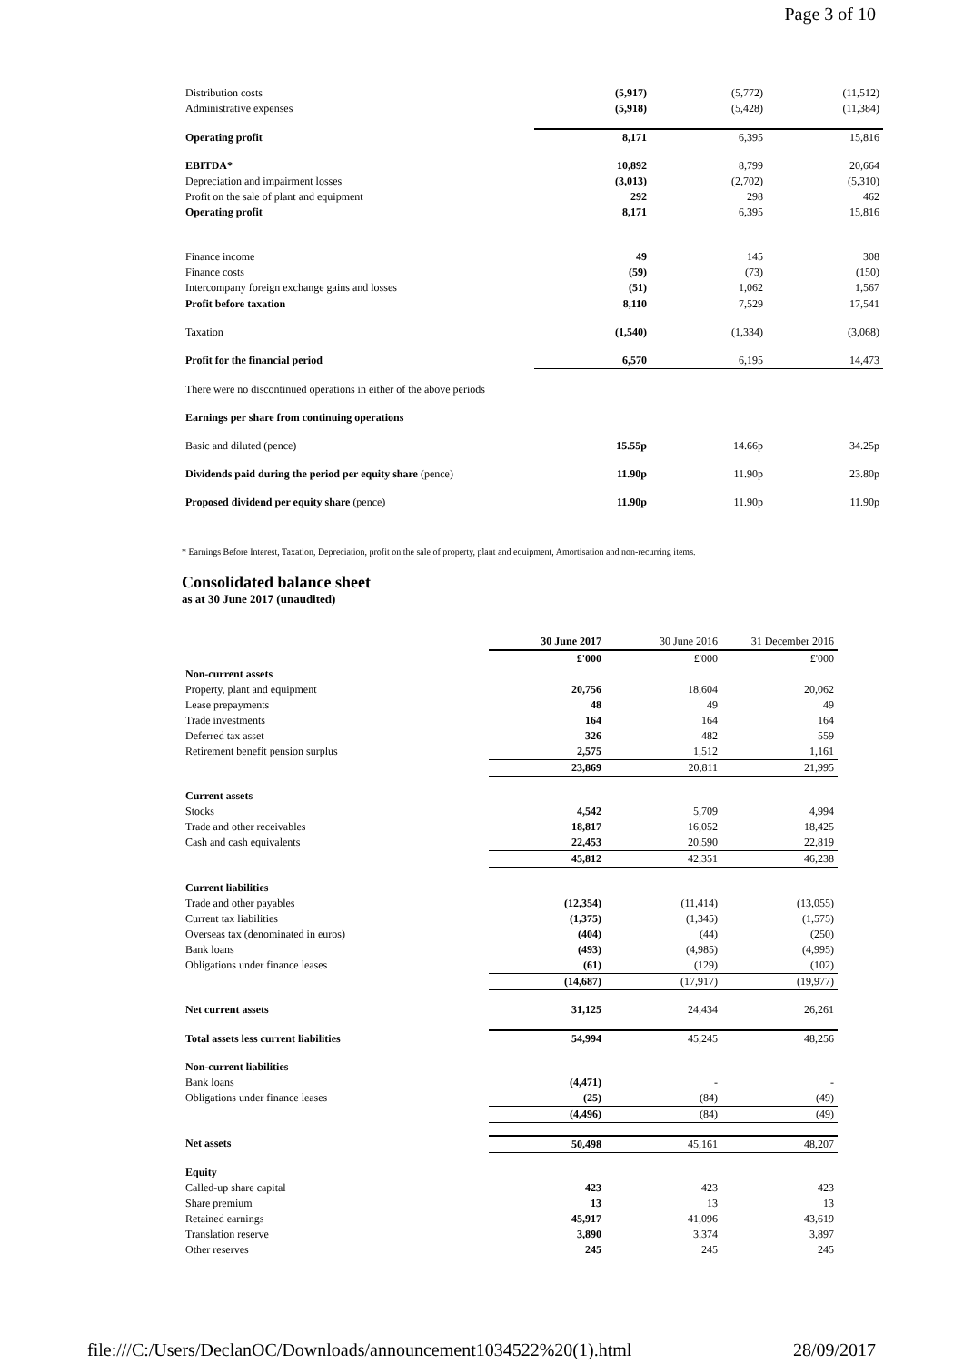Page 3 of 10
| Distribution costs | (5,917) | (5,772) | (11,512) |
| Administrative expenses | (5,918) | (5,428) | (11,384) |
| Operating profit | 8,171 | 6,395 | 15,816 |
| EBITDA* | 10,892 | 8,799 | 20,664 |
| Depreciation and impairment losses | (3,013) | (2,702) | (5,310) |
| Profit on the sale of plant and equipment | 292 | 298 | 462 |
| Operating profit | 8,171 | 6,395 | 15,816 |
| Finance income | 49 | 145 | 308 |
| Finance costs | (59) | (73) | (150) |
| Intercompany foreign exchange gains and losses | (51) | 1,062 | 1,567 |
| Profit before taxation | 8,110 | 7,529 | 17,541 |
| Taxation | (1,540) | (1,334) | (3,068) |
| Profit for the financial period | 6,570 | 6,195 | 14,473 |
| There were no discontinued operations in either of the above periods | | | |
| Earnings per share from continuing operations | | | |
| Basic and diluted (pence) | 15.55p | 14.66p | 34.25p |
| Dividends paid during the period per equity share (pence) | 11.90p | 11.90p | 23.80p |
| Proposed dividend per equity share (pence) | 11.90p | 11.90p | 11.90p |
* Earnings Before Interest, Taxation, Depreciation, profit on the sale of property, plant and equipment, Amortisation and non-recurring items.
Consolidated balance sheet
as at 30 June 2017 (unaudited)
| | 30 June 2017 | 30 June 2016 | 31 December 2016 |
| --- | --- | --- | --- |
| | £'000 | £'000 | £'000 |
| Non-current assets | | | |
| Property, plant and equipment | 20,756 | 18,604 | 20,062 |
| Lease prepayments | 48 | 49 | 49 |
| Trade investments | 164 | 164 | 164 |
| Deferred tax asset | 326 | 482 | 559 |
| Retirement benefit pension surplus | 2,575 | 1,512 | 1,161 |
| | 23,869 | 20,811 | 21,995 |
| Current assets | | | |
| Stocks | 4,542 | 5,709 | 4,994 |
| Trade and other receivables | 18,817 | 16,052 | 18,425 |
| Cash and cash equivalents | 22,453 | 20,590 | 22,819 |
| | 45,812 | 42,351 | 46,238 |
| Current liabilities | | | |
| Trade and other payables | (12,354) | (11,414) | (13,055) |
| Current tax liabilities | (1,375) | (1,345) | (1,575) |
| Overseas tax (denominated in euros) | (404) | (44) | (250) |
| Bank loans | (493) | (4,985) | (4,995) |
| Obligations under finance leases | (61) | (129) | (102) |
| | (14,687) | (17,917) | (19,977) |
| Net current assets | 31,125 | 24,434 | 26,261 |
| Total assets less current liabilities | 54,994 | 45,245 | 48,256 |
| Non-current liabilities | | | |
| Bank loans | (4,471) | - | - |
| Obligations under finance leases | (25) | (84) | (49) |
| | (4,496) | (84) | (49) |
| Net assets | 50,498 | 45,161 | 48,207 |
| Equity | | | |
| Called-up share capital | 423 | 423 | 423 |
| Share premium | 13 | 13 | 13 |
| Retained earnings | 45,917 | 41,096 | 43,619 |
| Translation reserve | 3,890 | 3,374 | 3,897 |
| Other reserves | 245 | 245 | 245 |
file:///C:/Users/DeclanOC/Downloads/announcement1034522%20(1).html 28/09/2017